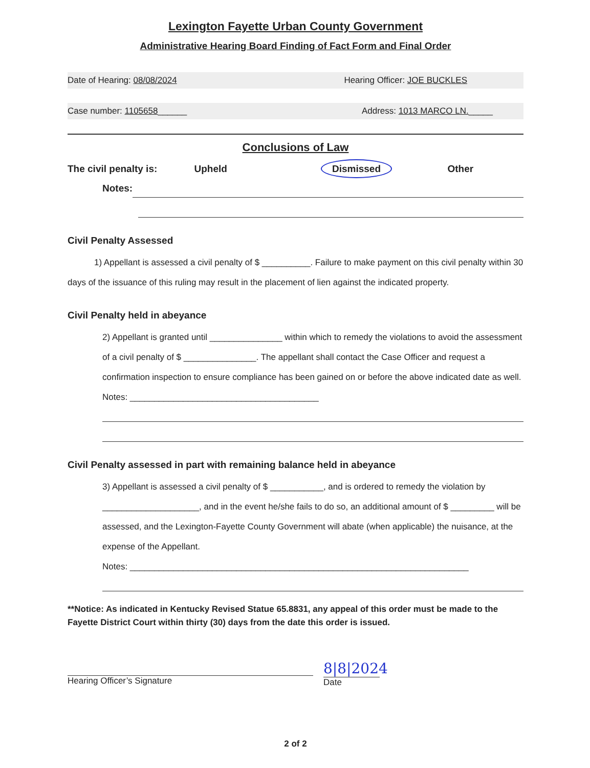Lexington Fayette Urban County Government
Administrative Hearing Board Finding of Fact Form and Final Order
Date of Hearing: 08/08/2024 Hearing Officer: JOE BUCKLES
Case number: 1105658______ Address: 1013 MARCO LN._____
Conclusions of Law
The civil penalty is: Upheld Dismissed Other
Notes:
Civil Penalty Assessed
1) Appellant is assessed a civil penalty of $ __________. Failure to make payment on this civil penalty within 30 days of the issuance of this ruling may result in the placement of lien against the indicated property.
Civil Penalty held in abeyance
2) Appellant is granted until _______________ within which to remedy the violations to avoid the assessment of a civil penalty of $ _______________. The appellant shall contact the Case Officer and request a confirmation inspection to ensure compliance has been gained on or before the above indicated date as well. Notes: _______________________________________
Civil Penalty assessed in part with remaining balance held in abeyance
3) Appellant is assessed a civil penalty of $ ___________, and is ordered to remedy the violation by ____________________, and in the event he/she fails to do so, an additional amount of $ _________ will be assessed, and the Lexington-Fayette County Government will abate (when applicable) the nuisance, at the expense of the Appellant.
Notes: ______________________________________________________________________
**Notice: As indicated in Kentucky Revised Statue 65.8831, any appeal of this order must be made to the Fayette District Court within thirty (30) days from the date this order is issued.
Hearing Officer’s Signature
8|8|2024
Date
2 of 2